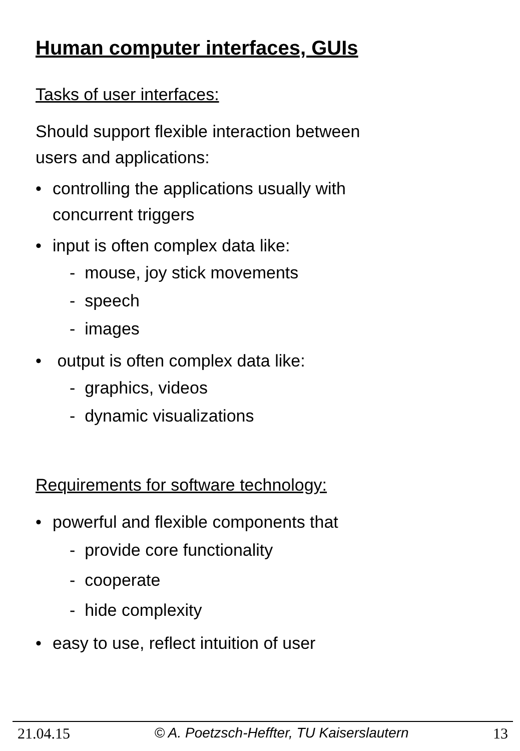Human computer interfaces, GUIs
Tasks of user interfaces:
Should support flexible interaction between
users and applications:
• controlling the applications usually with
concurrent triggers
• input is often complex data like:
- mouse, joy stick movements
- speech
- images
• output is often complex data like:
- graphics, videos
- dynamic visualizations
Requirements for software technology:
• powerful and flexible components that
- provide core functionality
- cooperate
- hide complexity
• easy to use, reflect intuition of user
21.04.15 © A. Poetzsch-Heffter, TU Kaiserslautern 13